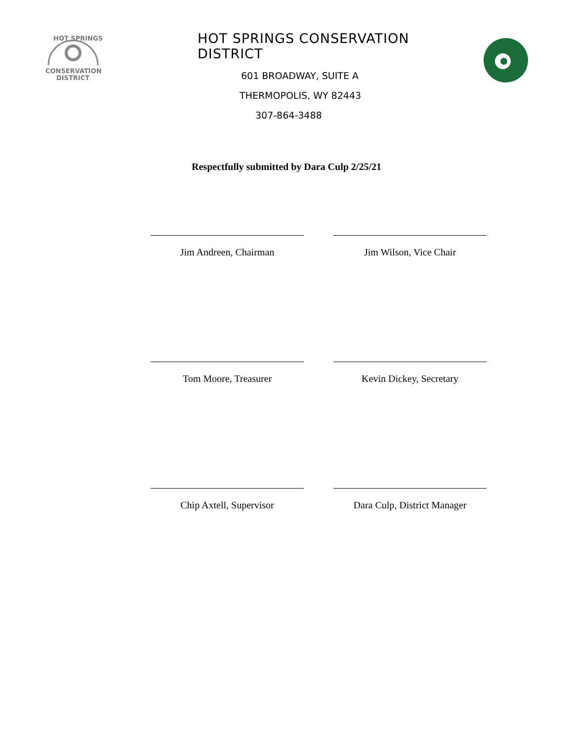HOT SPRINGS
CONSERVATION
DISTRICT
HOT SPRINGS CONSERVATION DISTRICT
601 BROADWAY, SUITE A
THERMOPOLIS, WY 82443
307-864-3488
Respectfully submitted by Dara Culp 2/25/21
Jim Andreen, Chairman Jim Wilson, Vice Chair
Tom Moore, Treasurer Kevin Dickey, Secretary
Chip Axtell, Supervisor Dara Culp, District Manager